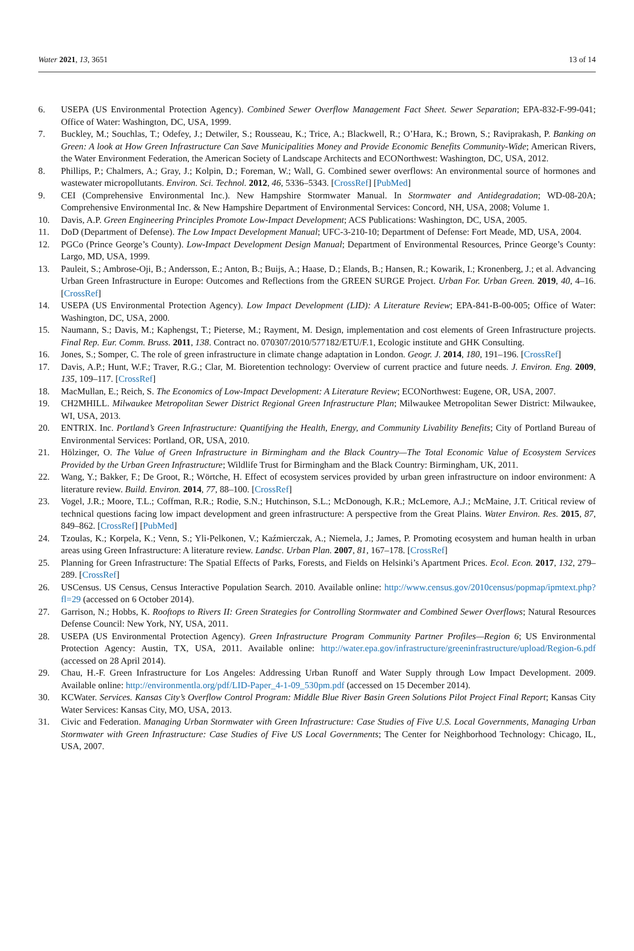Water 2021, 13, 3651 13 of 14
6. USEPA (US Environmental Protection Agency). Combined Sewer Overflow Management Fact Sheet. Sewer Separation; EPA-832-F-99-041; Office of Water: Washington, DC, USA, 1999.
7. Buckley, M.; Souchlas, T.; Odefey, J.; Detwiler, S.; Rousseau, K.; Trice, A.; Blackwell, R.; O’Hara, K.; Brown, S.; Raviprakash, P. Banking on Green: A look at How Green Infrastructure Can Save Municipalities Money and Provide Economic Benefits Community-Wide; American Rivers, the Water Environment Federation, the American Society of Landscape Architects and ECONorthwest: Washington, DC, USA, 2012.
8. Phillips, P.; Chalmers, A.; Gray, J.; Kolpin, D.; Foreman, W.; Wall, G. Combined sewer overflows: An environmental source of hormones and wastewater micropollutants. Environ. Sci. Technol. 2012, 46, 5336–5343. [CrossRef] [PubMed]
9. CEI (Comprehensive Environmental Inc.). New Hampshire Stormwater Manual. In Stormwater and Antidegradation; WD-08-20A; Comprehensive Environmental Inc. & New Hampshire Department of Environmental Services: Concord, NH, USA, 2008; Volume 1.
10. Davis, A.P. Green Engineering Principles Promote Low-Impact Development; ACS Publications: Washington, DC, USA, 2005.
11. DoD (Department of Defense). The Low Impact Development Manual; UFC-3-210-10; Department of Defense: Fort Meade, MD, USA, 2004.
12. PGCo (Prince George’s County). Low-Impact Development Design Manual; Department of Environmental Resources, Prince George’s County: Largo, MD, USA, 1999.
13. Pauleit, S.; Ambrose-Oji, B.; Andersson, E.; Anton, B.; Buijs, A.; Haase, D.; Elands, B.; Hansen, R.; Kowarik, I.; Kronenberg, J.; et al. Advancing Urban Green Infrastructure in Europe: Outcomes and Reflections from the GREEN SURGE Project. Urban For. Urban Green. 2019, 40, 4–16. [CrossRef]
14. USEPA (US Environmental Protection Agency). Low Impact Development (LID): A Literature Review; EPA-841-B-00-005; Office of Water: Washington, DC, USA, 2000.
15. Naumann, S.; Davis, M.; Kaphengst, T.; Pieterse, M.; Rayment, M. Design, implementation and cost elements of Green Infrastructure projects. Final Rep. Eur. Comm. Bruss. 2011, 138. Contract no. 070307/2010/577182/ETU/F.1, Ecologic institute and GHK Consulting.
16. Jones, S.; Somper, C. The role of green infrastructure in climate change adaptation in London. Geogr. J. 2014, 180, 191–196. [CrossRef]
17. Davis, A.P.; Hunt, W.F.; Traver, R.G.; Clar, M. Bioretention technology: Overview of current practice and future needs. J. Environ. Eng. 2009, 135, 109–117. [CrossRef]
18. MacMullan, E.; Reich, S. The Economics of Low-Impact Development: A Literature Review; ECONorthwest: Eugene, OR, USA, 2007.
19. CH2MHILL. Milwaukee Metropolitan Sewer District Regional Green Infrastructure Plan; Milwaukee Metropolitan Sewer District: Milwaukee, WI, USA, 2013.
20. ENTRIX. Inc. Portland’s Green Infrastructure: Quantifying the Health, Energy, and Community Livability Benefits; City of Portland Bureau of Environmental Services: Portland, OR, USA, 2010.
21. Hölzinger, O. The Value of Green Infrastructure in Birmingham and the Black Country—The Total Economic Value of Ecosystem Services Provided by the Urban Green Infrastructure; Wildlife Trust for Birmingham and the Black Country: Birmingham, UK, 2011.
22. Wang, Y.; Bakker, F.; De Groot, R.; Wörtche, H. Effect of ecosystem services provided by urban green infrastructure on indoor environment: A literature review. Build. Environ. 2014, 77, 88–100. [CrossRef]
23. Vogel, J.R.; Moore, T.L.; Coffman, R.R.; Rodie, S.N.; Hutchinson, S.L.; McDonough, K.R.; McLemore, A.J.; McMaine, J.T. Critical review of technical questions facing low impact development and green infrastructure: A perspective from the Great Plains. Water Environ. Res. 2015, 87, 849–862. [CrossRef] [PubMed]
24. Tzoulas, K.; Korpela, K.; Venn, S.; Yli-Pelkonen, V.; Kaźmierczak, A.; Niemela, J.; James, P. Promoting ecosystem and human health in urban areas using Green Infrastructure: A literature review. Landsc. Urban Plan. 2007, 81, 167–178. [CrossRef]
25. Planning for Green Infrastructure: The Spatial Effects of Parks, Forests, and Fields on Helsinki’s Apartment Prices. Ecol. Econ. 2017, 132, 279–289. [CrossRef]
26. USCensus. US Census, Census Interactive Population Search. 2010. Available online: http://www.census.gov/2010census/popmap/ipmtext.php?fl=29 (accessed on 6 October 2014).
27. Garrison, N.; Hobbs, K. Rooftops to Rivers II: Green Strategies for Controlling Stormwater and Combined Sewer Overflows; Natural Resources Defense Council: New York, NY, USA, 2011.
28. USEPA (US Environmental Protection Agency). Green Infrastructure Program Community Partner Profiles—Region 6; US Environmental Protection Agency: Austin, TX, USA, 2011. Available online: http://water.epa.gov/infrastructure/greeninfrastructure/upload/Region-6.pdf (accessed on 28 April 2014).
29. Chau, H.-F. Green Infrastructure for Los Angeles: Addressing Urban Runoff and Water Supply through Low Impact Development. 2009. Available online: http://environmentla.org/pdf/LID-Paper_4-1-09_530pm.pdf (accessed on 15 December 2014).
30. KCWater. Services. Kansas City’s Overflow Control Program: Middle Blue River Basin Green Solutions Pilot Project Final Report; Kansas City Water Services: Kansas City, MO, USA, 2013.
31. Civic and Federation. Managing Urban Stormwater with Green Infrastructure: Case Studies of Five U.S. Local Governments, Managing Urban Stormwater with Green Infrastructure: Case Studies of Five US Local Governments; The Center for Neighborhood Technology: Chicago, IL, USA, 2007.